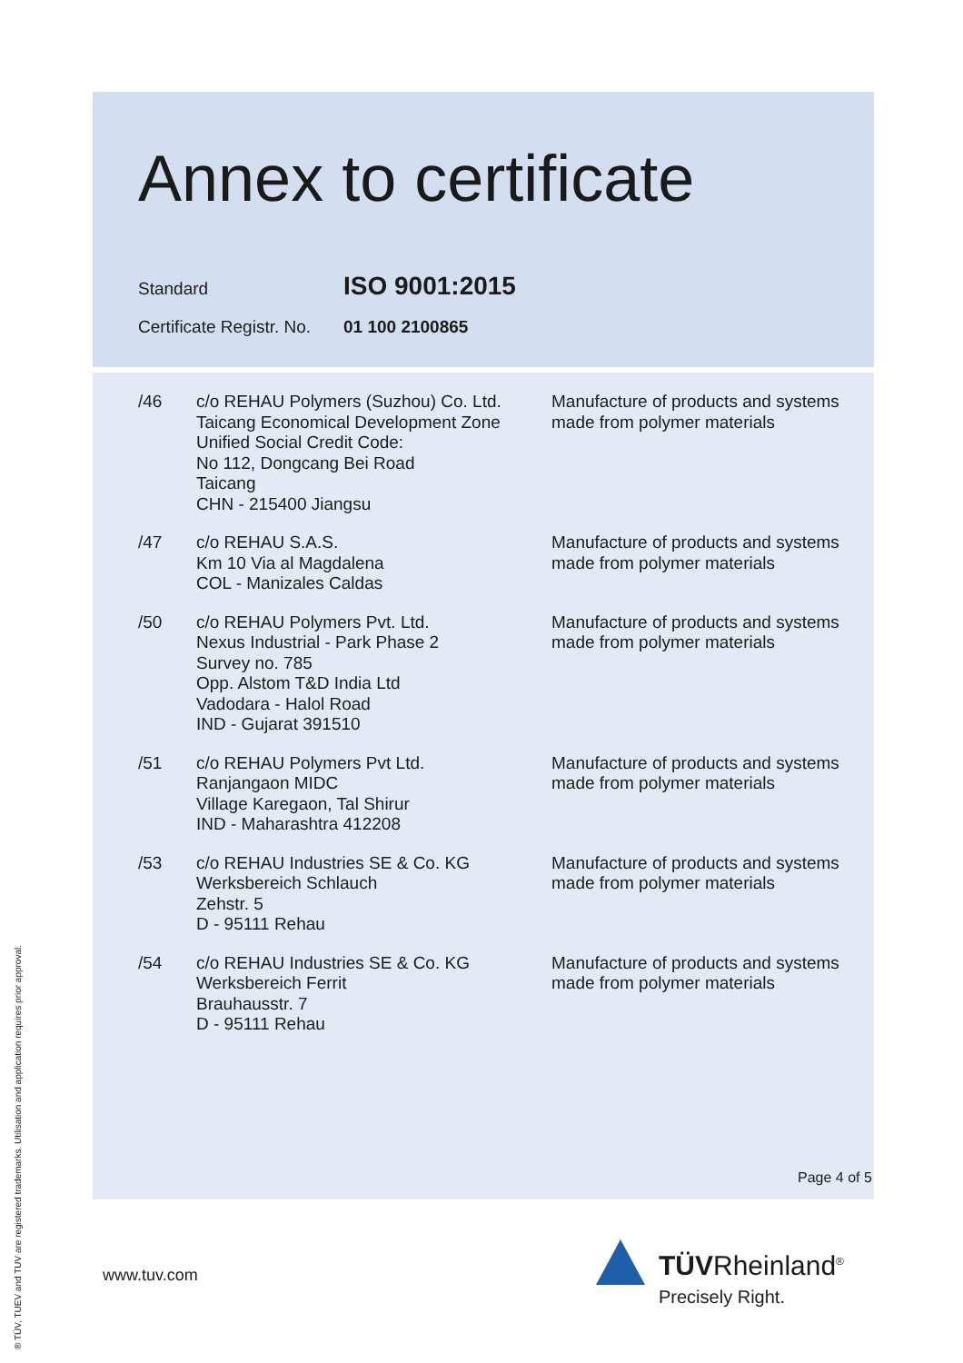Annex to certificate
Standard ISO 9001:2015
Certificate Registr. No. 01 100 2100865
| /46 | c/o REHAU Polymers (Suzhou) Co. Ltd. Taicang Economical Development Zone Unified Social Credit Code: No 112, Dongcang Bei Road Taicang CHN - 215400 Jiangsu | Manufacture of products and systems made from polymer materials |
| /47 | c/o REHAU S.A.S. Km 10 Via al Magdalena COL - Manizales Caldas | Manufacture of products and systems made from polymer materials |
| /50 | c/o REHAU Polymers Pvt. Ltd. Nexus Industrial - Park Phase 2 Survey no. 785 Opp. Alstom T&D India Ltd Vadodara - Halol Road IND - Gujarat 391510 | Manufacture of products and systems made from polymer materials |
| /51 | c/o REHAU Polymers Pvt Ltd. Ranjangaon MIDC Village Karegaon, Tal Shirur IND - Maharashtra 412208 | Manufacture of products and systems made from polymer materials |
| /53 | c/o REHAU Industries SE & Co. KG Werksbereich Schlauch Zehstr. 5 D - 95111 Rehau | Manufacture of products and systems made from polymer materials |
| /54 | c/o REHAU Industries SE & Co. KG Werksbereich Ferrit Brauhausstr. 7 D - 95111 Rehau | Manufacture of products and systems made from polymer materials |
Page 4 of 5
www.tuv.com
TÜVRheinland<sup>®</sup>
Precisely Right.
® TÜV, TUEV and TUV are registered trademarks. Utilisation and application requires prior approval.